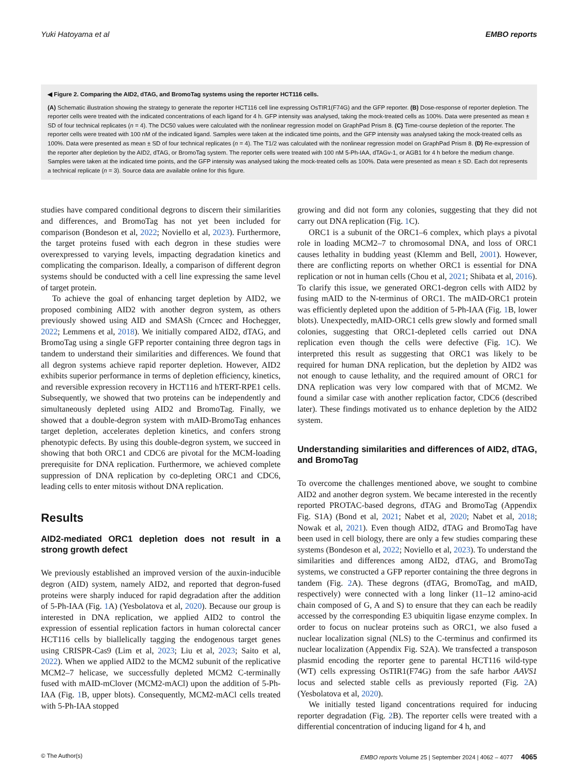Yuki Hatoyama et al EMBO reports
◀ Figure 2. Comparing the AID2, dTAG, and BromoTag systems using the reporter HCT116 cells.
(A) Schematic illustration showing the strategy to generate the reporter HCT116 cell line expressing OsTIR1(F74G) and the GFP reporter. (B) Dose-response of reporter depletion. The reporter cells were treated with the indicated concentrations of each ligand for 4 h. GFP intensity was analysed, taking the mock-treated cells as 100%. Data were presented as mean ± SD of four technical replicates (n = 4). The DC50 values were calculated with the nonlinear regression model on GraphPad Prism 8. (C) Time-course depletion of the reporter. The reporter cells were treated with 100 nM of the indicated ligand. Samples were taken at the indicated time points, and the GFP intensity was analysed taking the mock-treated cells as 100%. Data were presented as mean ± SD of four technical replicates (n = 4). The T1/2 was calculated with the nonlinear regression model on GraphPad Prism 8. (D) Re-expression of the reporter after depletion by the AID2, dTAG, or BromoTag system. The reporter cells were treated with 100 nM 5-Ph-IAA, dTAGv-1, or AGB1 for 4 h before the medium change. Samples were taken at the indicated time points, and the GFP intensity was analysed taking the mock-treated cells as 100%. Data were presented as mean ± SD. Each dot represents a technical replicate (n = 3). Source data are available online for this figure.
studies have compared conditional degrons to discern their similarities and differences, and BromoTag has not yet been included for comparison (Bondeson et al, 2022; Noviello et al, 2023). Furthermore, the target proteins fused with each degron in these studies were overexpressed to varying levels, impacting degradation kinetics and complicating the comparison. Ideally, a comparison of different degron systems should be conducted with a cell line expressing the same level of target protein.
To achieve the goal of enhancing target depletion by AID2, we proposed combining AID2 with another degron system, as others previously showed using AID and SMASh (Crncec and Hochegger, 2022; Lemmens et al, 2018). We initially compared AID2, dTAG, and BromoTag using a single GFP reporter containing three degron tags in tandem to understand their similarities and differences. We found that all degron systems achieve rapid reporter depletion. However, AID2 exhibits superior performance in terms of depletion efficiency, kinetics, and reversible expression recovery in HCT116 and hTERT-RPE1 cells. Subsequently, we showed that two proteins can be independently and simultaneously depleted using AID2 and BromoTag. Finally, we showed that a double-degron system with mAID-BromoTag enhances target depletion, accelerates depletion kinetics, and confers strong phenotypic defects. By using this double-degron system, we succeed in showing that both ORC1 and CDC6 are pivotal for the MCM-loading prerequisite for DNA replication. Furthermore, we achieved complete suppression of DNA replication by co-depleting ORC1 and CDC6, leading cells to enter mitosis without DNA replication.
Results
AID2-mediated ORC1 depletion does not result in a strong growth defect
We previously established an improved version of the auxin-inducible degron (AID) system, namely AID2, and reported that degron-fused proteins were sharply induced for rapid degradation after the addition of 5-Ph-IAA (Fig. 1 A) (Yesbolatova et al, 2020). Because our group is interested in DNA replication, we applied AID2 to control the expression of essential replication factors in human colorectal cancer HCT116 cells by biallelically tagging the endogenous target genes using CRISPR-Cas9 (Lim et al, 2023; Liu et al, 2023; Saito et al, 2022). When we applied AID2 to the MCM2 subunit of the replicative MCM2–7 helicase, we successfully depleted MCM2 C-terminally fused with mAID-mClover (MCM2-mACl) upon the addition of 5-Ph-IAA (Fig. 1 B, upper blots). Consequently, MCM2-mACl cells treated with 5-Ph-IAA stopped
growing and did not form any colonies, suggesting that they did not carry out DNA replication (Fig. 1 C).
ORC1 is a subunit of the ORC1–6 complex, which plays a pivotal role in loading MCM2–7 to chromosomal DNA, and loss of ORC1 causes lethality in budding yeast (Klemm and Bell, 2001). However, there are conflicting reports on whether ORC1 is essential for DNA replication or not in human cells (Chou et al, 2021; Shibata et al, 2016). To clarify this issue, we generated ORC1-degron cells with AID2 by fusing mAID to the N-terminus of ORC1. The mAID-ORC1 protein was efficiently depleted upon the addition of 5-Ph-IAA (Fig. 1 B, lower blots). Unexpectedly, mAID-ORC1 cells grew slowly and formed small colonies, suggesting that ORC1-depleted cells carried out DNA replication even though the cells were defective (Fig. 1 C). We interpreted this result as suggesting that ORC1 was likely to be required for human DNA replication, but the depletion by AID2 was not enough to cause lethality, and the required amount of ORC1 for DNA replication was very low compared with that of MCM2. We found a similar case with another replication factor, CDC6 (described later). These findings motivated us to enhance depletion by the AID2 system.
Understanding similarities and differences of AID2, dTAG, and BromoTag
To overcome the challenges mentioned above, we sought to combine AID2 and another degron system. We became interested in the recently reported PROTAC-based degrons, dTAG and BromoTag (Appendix Fig. S1A) (Bond et al, 2021; Nabet et al, 2020; Nabet et al, 2018; Nowak et al, 2021). Even though AID2, dTAG and BromoTag have been used in cell biology, there are only a few studies comparing these systems (Bondeson et al, 2022; Noviello et al, 2023). To understand the similarities and differences among AID2, dTAG, and BromoTag systems, we constructed a GFP reporter containing the three degrons in tandem (Fig. 2 A). These degrons (dTAG, BromoTag, and mAID, respectively) were connected with a long linker (11–12 amino-acid chain composed of G, A and S) to ensure that they can each be readily accessed by the corresponding E3 ubiquitin ligase enzyme complex. In order to focus on nuclear proteins such as ORC1, we also fused a nuclear localization signal (NLS) to the C-terminus and confirmed its nuclear localization (Appendix Fig. S2A). We transfected a transposon plasmid encoding the reporter gene to parental HCT116 wild-type (WT) cells expressing OsTIR1(F74G) from the safe harbor AAVS1 locus and selected stable cells as previously reported (Fig. 2 A) (Yesbolatova et al, 2020).
We initially tested ligand concentrations required for inducing reporter degradation (Fig. 2 B). The reporter cells were treated with a differential concentration of inducing ligand for 4 h, and
© The Author(s) EMBO reports Volume 25 | September 2024 | 4062 – 4077 4065